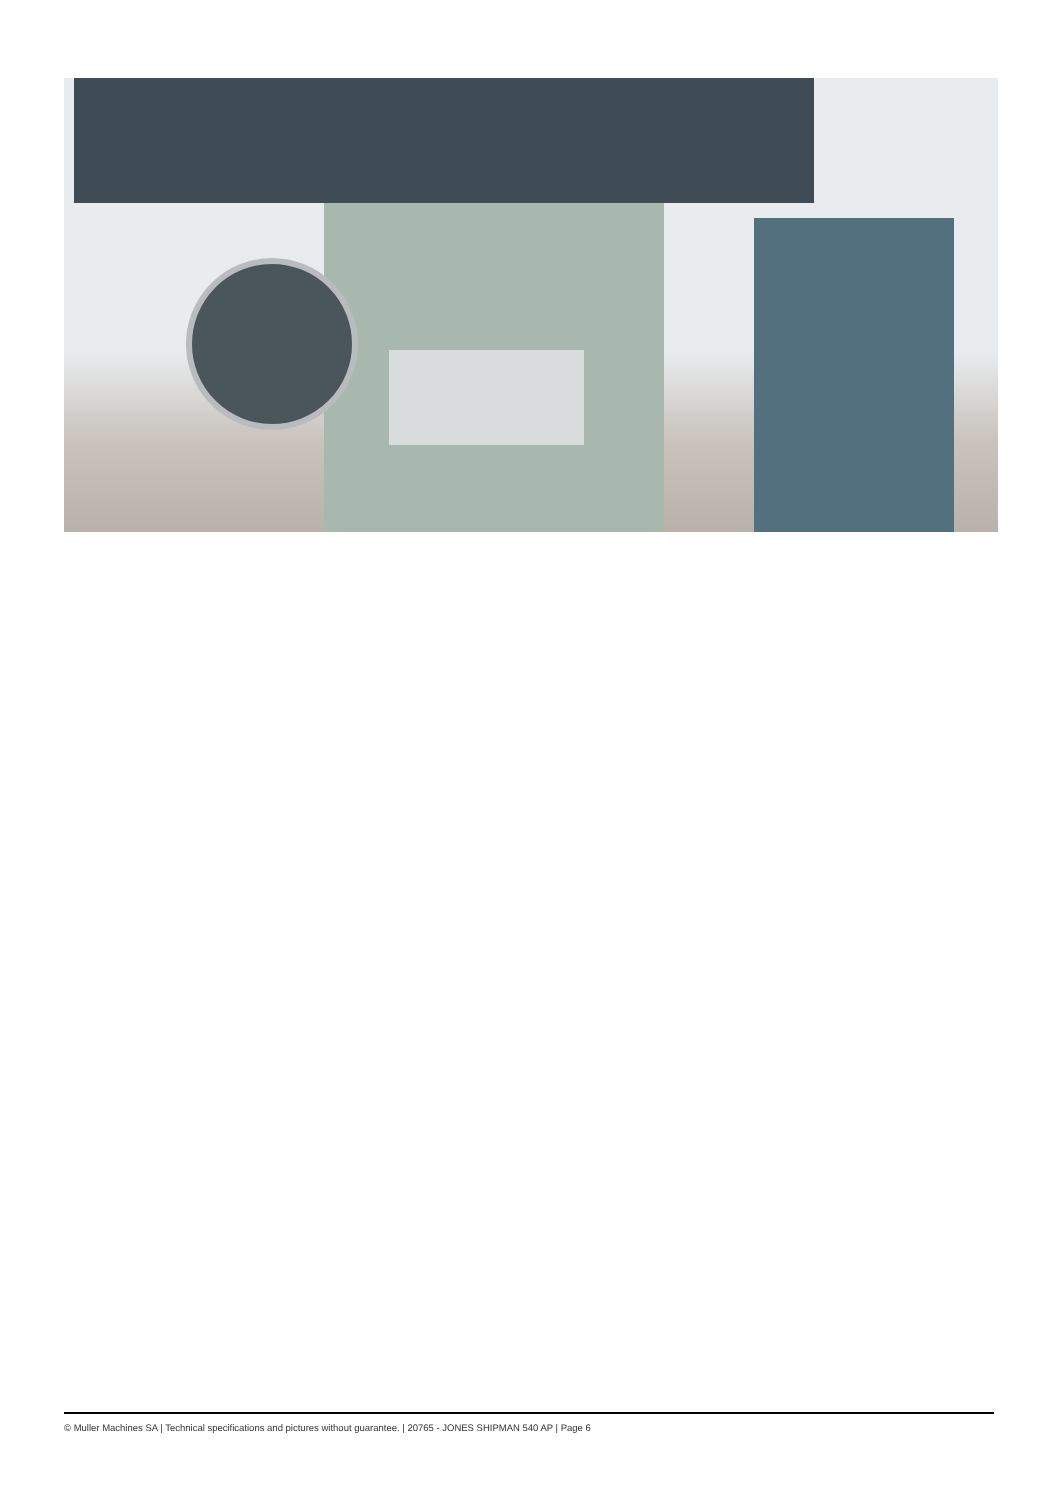© Muller Machines SA | Technical specifications and pictures without guarantee. | 20765 - JONES SHIPMAN 540 AP | Page 6